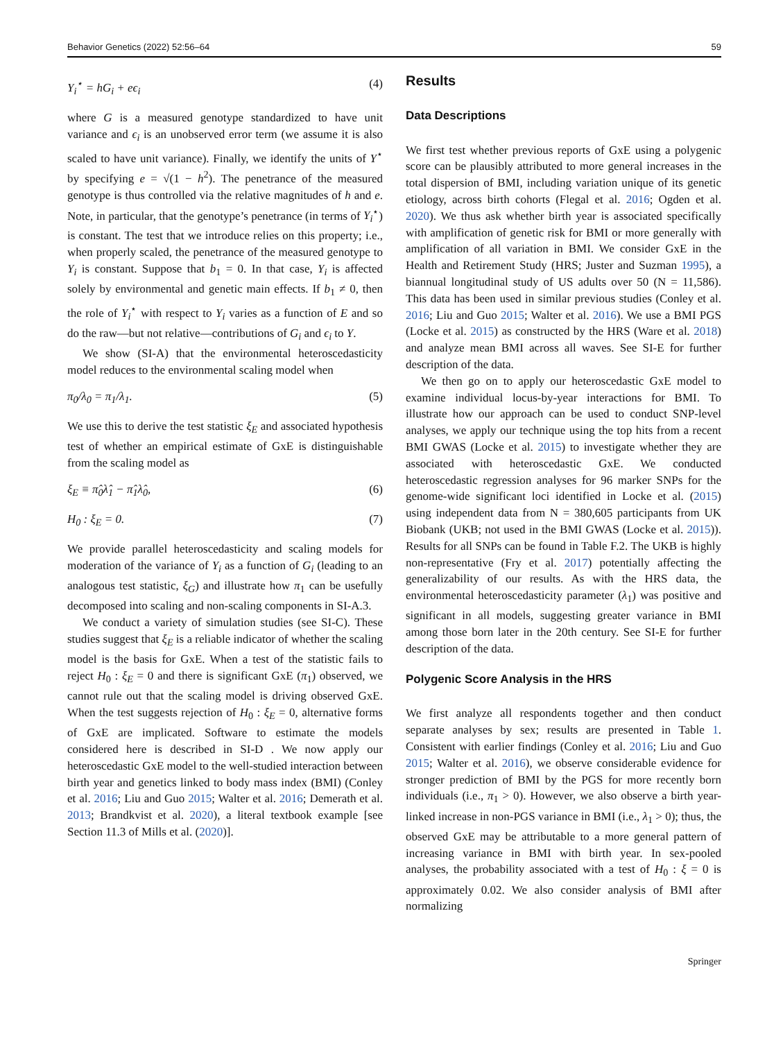Behavior Genetics (2022) 52:56–64 59
Y<sub>i</sub><sup>⋆</sup> = hG<sub>i</sub> + eϵ<sub>i</sub> (4)
where G is a measured genotype standardized to have unit variance and ϵ<sub>i</sub> is an unobserved error term (we assume it is also scaled to have unit variance). Finally, we identify the units of Y<sup>⋆</sup> by specifying e = √(1 − h<sup>2</sup>). The penetrance of the measured genotype is thus controlled via the relative magnitudes of h and e. Note, in particular, that the genotype’s penetrance (in terms of Y<sub>i</sub><sup>⋆</sup>) is constant. The test that we introduce relies on this property; i.e., when properly scaled, the penetrance of the measured genotype to Y<sub>i</sub> is constant. Suppose that b<sub>1</sub> = 0. In that case, Y<sub>i</sub> is affected solely by environmental and genetic main effects. If b<sub>1</sub> ≠ 0, then the role of Y<sub>i</sub><sup>⋆</sup> with respect to Y<sub>i</sub> varies as a function of E and so do the raw—but not relative—contributions of G<sub>i</sub> and ϵ<sub>i</sub> to Y.
We show (SI-A) that the environmental heteroscedasticity model reduces to the environmental scaling model when
π<sub>0</sub>/λ<sub>0</sub> = π<sub>1</sub>/λ<sub>1</sub>. (5)
We use this to derive the test statistic ξ<sub>E</sub> and associated hypothesis test of whether an empirical estimate of GxE is distinguishable from the scaling model as
ξ<sub>E</sub> ≡ π̂<sub>0</sub>λ̂<sub>1</sub> − π̂<sub>1</sub>λ̂<sub>0</sub>, (6)
H<sub>0</sub> : ξ<sub>E</sub> = 0. (7)
We provide parallel heteroscedasticity and scaling models for moderation of the variance of Y<sub>i</sub> as a function of G<sub>i</sub> (leading to an analogous test statistic, ξ<sub>G</sub>) and illustrate how π<sub>1</sub> can be usefully decomposed into scaling and non-scaling components in SI-A.3.
We conduct a variety of simulation studies (see SI-C). These studies suggest that ξ<sub>E</sub> is a reliable indicator of whether the scaling model is the basis for GxE. When a test of the statistic fails to reject H<sub>0</sub> : ξ<sub>E</sub> = 0 and there is significant GxE (π<sub>1</sub>) observed, we cannot rule out that the scaling model is driving observed GxE. When the test suggests rejection of H<sub>0</sub> : ξ<sub>E</sub> = 0, alternative forms of GxE are implicated. Software to estimate the models considered here is described in SI-D . We now apply our heteroscedastic GxE model to the well-studied interaction between birth year and genetics linked to body mass index (BMI) (Conley et al. 2016; Liu and Guo 2015; Walter et al. 2016; Demerath et al. 2013; Brandkvist et al. 2020), a literal textbook example [see Section 11.3 of Mills et al. (2020)].
Results
Data Descriptions
We first test whether previous reports of GxE using a polygenic score can be plausibly attributed to more general increases in the total dispersion of BMI, including variation unique of its genetic etiology, across birth cohorts (Flegal et al. 2016; Ogden et al. 2020). We thus ask whether birth year is associated specifically with amplification of genetic risk for BMI or more generally with amplification of all variation in BMI. We consider GxE in the Health and Retirement Study (HRS; Juster and Suzman 1995), a biannual longitudinal study of US adults over 50 (N = 11,586). This data has been used in similar previous studies (Conley et al. 2016; Liu and Guo 2015; Walter et al. 2016). We use a BMI PGS (Locke et al. 2015) as constructed by the HRS (Ware et al. 2018) and analyze mean BMI across all waves. See SI-E for further description of the data.
We then go on to apply our heteroscedastic GxE model to examine individual locus-by-year interactions for BMI. To illustrate how our approach can be used to conduct SNP-level analyses, we apply our technique using the top hits from a recent BMI GWAS (Locke et al. 2015) to investigate whether they are associated with heteroscedastic GxE. We conducted heteroscedastic regression analyses for 96 marker SNPs for the genome-wide significant loci identified in Locke et al. (2015) using independent data from N = 380,605 participants from UK Biobank (UKB; not used in the BMI GWAS (Locke et al. 2015)). Results for all SNPs can be found in Table F.2. The UKB is highly non-representative (Fry et al. 2017) potentially affecting the generalizability of our results. As with the HRS data, the environmental heteroscedasticity parameter (λ<sub>1</sub>) was positive and significant in all models, suggesting greater variance in BMI among those born later in the 20th century. See SI-E for further description of the data.
Polygenic Score Analysis in the HRS
We first analyze all respondents together and then conduct separate analyses by sex; results are presented in Table 1. Consistent with earlier findings (Conley et al. 2016; Liu and Guo 2015; Walter et al. 2016), we observe considerable evidence for stronger prediction of BMI by the PGS for more recently born individuals (i.e., π<sub>1</sub> > 0). However, we also observe a birth year-linked increase in non-PGS variance in BMI (i.e., λ<sub>1</sub> > 0); thus, the observed GxE may be attributable to a more general pattern of increasing variance in BMI with birth year. In sex-pooled analyses, the probability associated with a test of H<sub>0</sub> : ξ = 0 is approximately 0.02. We also consider analysis of BMI after normalizing
Springer